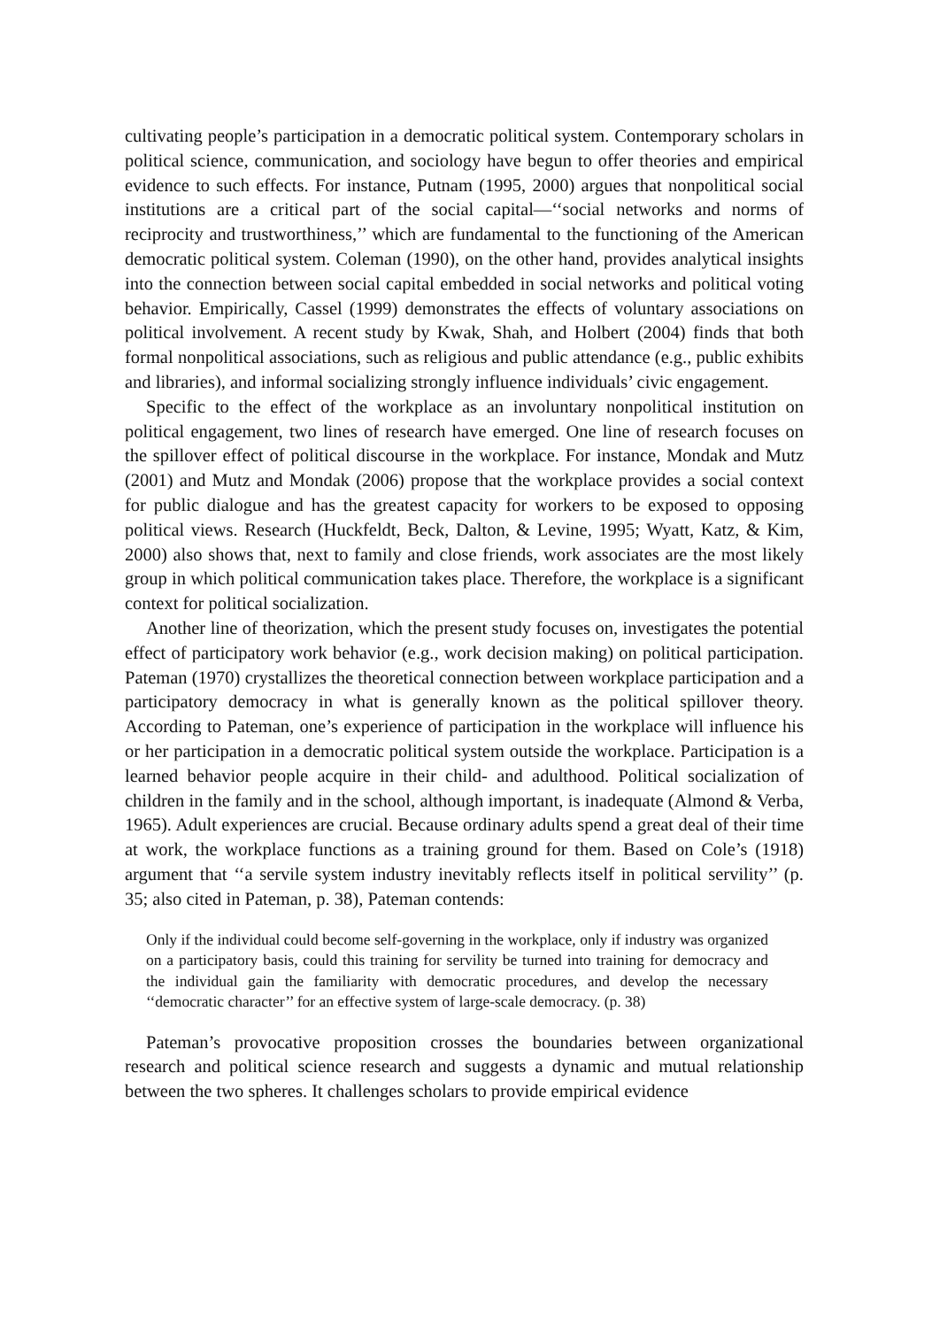cultivating people’s participation in a democratic political system. Contemporary scholars in political science, communication, and sociology have begun to offer theories and empirical evidence to such effects. For instance, Putnam (1995, 2000) argues that nonpolitical social institutions are a critical part of the social capital—‘‘social networks and norms of reciprocity and trustworthiness,’’ which are fundamental to the functioning of the American democratic political system. Coleman (1990), on the other hand, provides analytical insights into the connection between social capital embedded in social networks and political voting behavior. Empirically, Cassel (1999) demonstrates the effects of voluntary associations on political involvement. A recent study by Kwak, Shah, and Holbert (2004) finds that both formal nonpolitical associations, such as religious and public attendance (e.g., public exhibits and libraries), and informal socializing strongly influence individuals’ civic engagement.
Specific to the effect of the workplace as an involuntary nonpolitical institution on political engagement, two lines of research have emerged. One line of research focuses on the spillover effect of political discourse in the workplace. For instance, Mondak and Mutz (2001) and Mutz and Mondak (2006) propose that the workplace provides a social context for public dialogue and has the greatest capacity for workers to be exposed to opposing political views. Research (Huckfeldt, Beck, Dalton, & Levine, 1995; Wyatt, Katz, & Kim, 2000) also shows that, next to family and close friends, work associates are the most likely group in which political communication takes place. Therefore, the workplace is a significant context for political socialization.
Another line of theorization, which the present study focuses on, investigates the potential effect of participatory work behavior (e.g., work decision making) on political participation. Pateman (1970) crystallizes the theoretical connection between workplace participation and a participatory democracy in what is generally known as the political spillover theory. According to Pateman, one’s experience of participation in the workplace will influence his or her participation in a democratic political system outside the workplace. Participation is a learned behavior people acquire in their child- and adulthood. Political socialization of children in the family and in the school, although important, is inadequate (Almond & Verba, 1965). Adult experiences are crucial. Because ordinary adults spend a great deal of their time at work, the workplace functions as a training ground for them. Based on Cole’s (1918) argument that ‘‘a servile system industry inevitably reflects itself in political servility’’ (p. 35; also cited in Pateman, p. 38), Pateman contends:
Only if the individual could become self-governing in the workplace, only if industry was organized on a participatory basis, could this training for servility be turned into training for democracy and the individual gain the familiarity with democratic procedures, and develop the necessary ‘‘democratic character’’ for an effective system of large-scale democracy. (p. 38)
Pateman’s provocative proposition crosses the boundaries between organizational research and political science research and suggests a dynamic and mutual relationship between the two spheres. It challenges scholars to provide empirical evidence